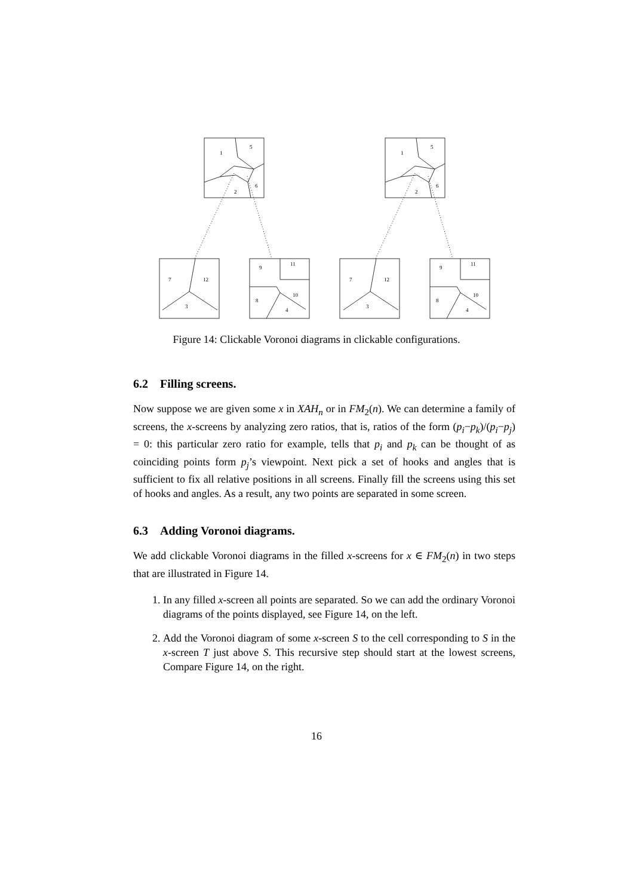1
5
6
2
1
5
6
2
7
12
3
7
12
3
9
11
10
8
4
9
11
10
8
4
Figure 14: Clickable Voronoi diagrams in clickable configurations.
6.2 Filling screens.
Now suppose we are given some x in XAH<sub>n</sub> or in FM<sub>2</sub>(n). We can determine a family of screens, the x-screens by analyzing zero ratios, that is, ratios of the form (p<sub>i</sub>−p<sub>k</sub>)/(p<sub>i</sub>−p<sub>j</sub>) = 0: this particular zero ratio for example, tells that p<sub>i</sub> and p<sub>k</sub> can be thought of as coinciding points form p<sub>j</sub>’s viewpoint. Next pick a set of hooks and angles that is sufficient to fix all relative positions in all screens. Finally fill the screens using this set of hooks and angles. As a result, any two points are separated in some screen.
6.3 Adding Voronoi diagrams.
We add clickable Voronoi diagrams in the filled x-screens for x ∈ FM<sub>2</sub>(n) in two steps that are illustrated in Figure 14.
1. In any filled x-screen all points are separated. So we can add the ordinary Voronoi diagrams of the points displayed, see Figure 14, on the left.
2. Add the Voronoi diagram of some x-screen S to the cell corresponding to S in the x-screen T just above S. This recursive step should start at the lowest screens, Compare Figure 14, on the right.
16